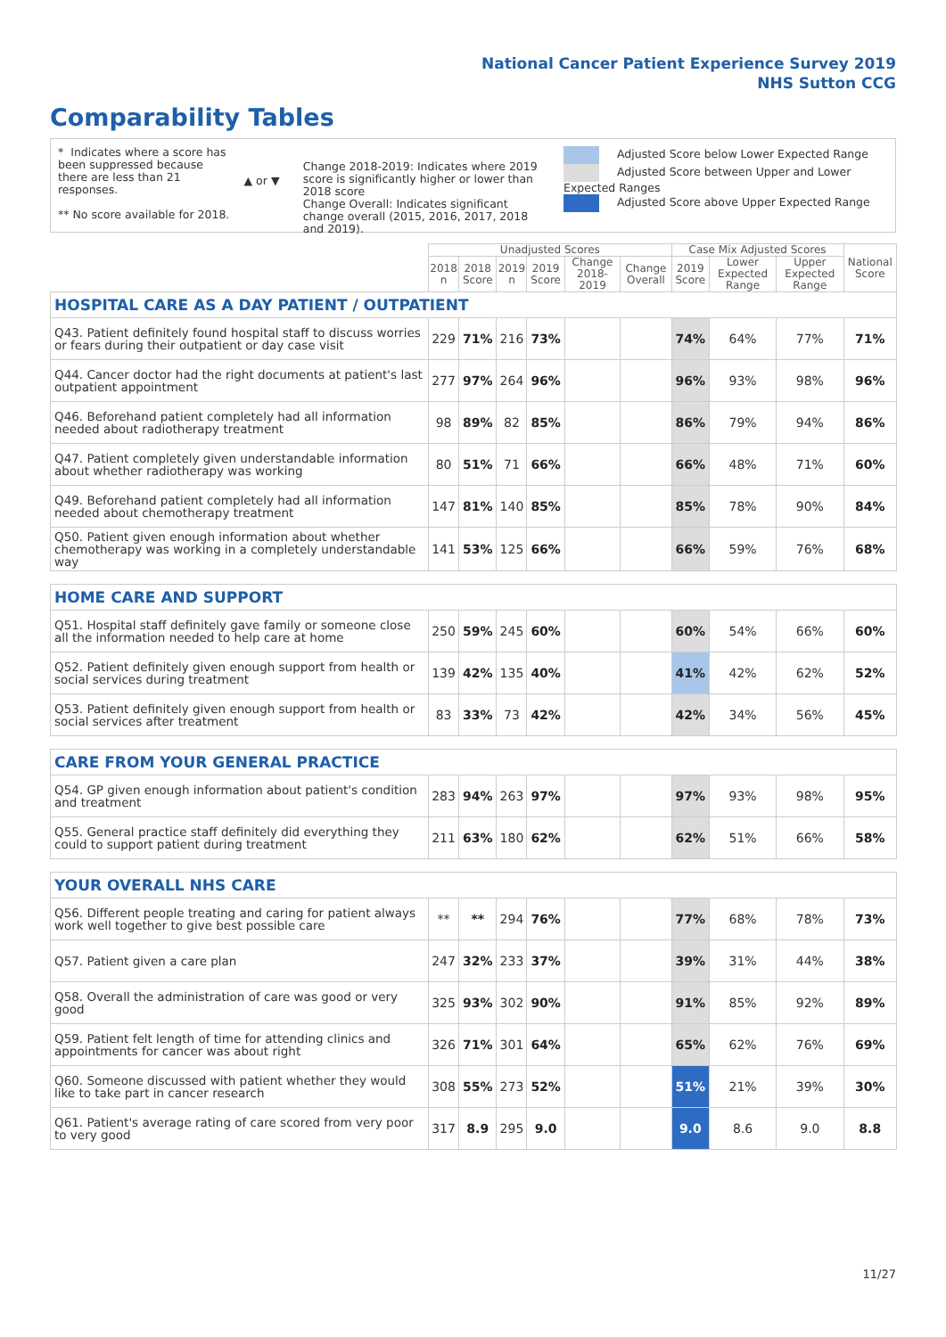National Cancer Patient Experience Survey 2019
NHS Sutton CCG
Comparability Tables
* Indicates where a score has been suppressed because there are less than 21 responses.
** No score available for 2018.
▲ or ▼
Change 2018-2019: Indicates where 2019 score is significantly higher or lower than 2018 score
Change Overall: Indicates significant change overall (2015, 2016, 2017, 2018 and 2019).
Adjusted Score below Lower Expected Range
Adjusted Score between Upper and Lower Expected Ranges
Adjusted Score above Upper Expected Range
| | Unadjusted Scores | | | | | | Case Mix Adjusted Scores | | | National Score |
| | 2018 n | 2018 Score | 2019 n | 2019 Score | Change 2018-2019 | Change Overall | 2019 Score | Lower Expected Range | Upper Expected Range | |
| HOSPITAL CARE AS A DAY PATIENT / OUTPATIENT | | | | | | | | | | |
| Q43. Patient definitely found hospital staff to discuss worries or fears during their outpatient or day case visit | 229 | 71% | 216 | 73% | | | 74% | 64% | 77% | 71% |
| Q44. Cancer doctor had the right documents at patient's last outpatient appointment | 277 | 97% | 264 | 96% | | | 96% | 93% | 98% | 96% |
| Q46. Beforehand patient completely had all information needed about radiotherapy treatment | 98 | 89% | 82 | 85% | | | 86% | 79% | 94% | 86% |
| Q47. Patient completely given understandable information about whether radiotherapy was working | 80 | 51% | 71 | 66% | | | 66% | 48% | 71% | 60% |
| Q49. Beforehand patient completely had all information needed about chemotherapy treatment | 147 | 81% | 140 | 85% | | | 85% | 78% | 90% | 84% |
| Q50. Patient given enough information about whether chemotherapy was working in a completely understandable way | 141 | 53% | 125 | 66% | | | 66% | 59% | 76% | 68% |
| HOME CARE AND SUPPORT | | | | | | | | | | |
| Q51. Hospital staff definitely gave family or someone close all the information needed to help care at home | 250 | 59% | 245 | 60% | | | 60% | 54% | 66% | 60% |
| Q52. Patient definitely given enough support from health or social services during treatment | 139 | 42% | 135 | 40% | | | 41% | 42% | 62% | 52% |
| Q53. Patient definitely given enough support from health or social services after treatment | 83 | 33% | 73 | 42% | | | 42% | 34% | 56% | 45% |
| CARE FROM YOUR GENERAL PRACTICE | | | | | | | | | | |
| Q54. GP given enough information about patient's condition and treatment | 283 | 94% | 263 | 97% | | | 97% | 93% | 98% | 95% |
| Q55. General practice staff definitely did everything they could to support patient during treatment | 211 | 63% | 180 | 62% | | | 62% | 51% | 66% | 58% |
| YOUR OVERALL NHS CARE | | | | | | | | | | |
| Q56. Different people treating and caring for patient always work well together to give best possible care | ** | ** | 294 | 76% | | | 77% | 68% | 78% | 73% |
| Q57. Patient given a care plan | 247 | 32% | 233 | 37% | | | 39% | 31% | 44% | 38% |
| Q58. Overall the administration of care was good or very good | 325 | 93% | 302 | 90% | | | 91% | 85% | 92% | 89% |
| Q59. Patient felt length of time for attending clinics and appointments for cancer was about right | 326 | 71% | 301 | 64% | | | 65% | 62% | 76% | 69% |
| Q60. Someone discussed with patient whether they would like to take part in cancer research | 308 | 55% | 273 | 52% | | | 51% | 21% | 39% | 30% |
| Q61. Patient's average rating of care scored from very poor to very good | 317 | 8.9 | 295 | 9.0 | | | 9.0 | 8.6 | 9.0 | 8.8 |
11/27